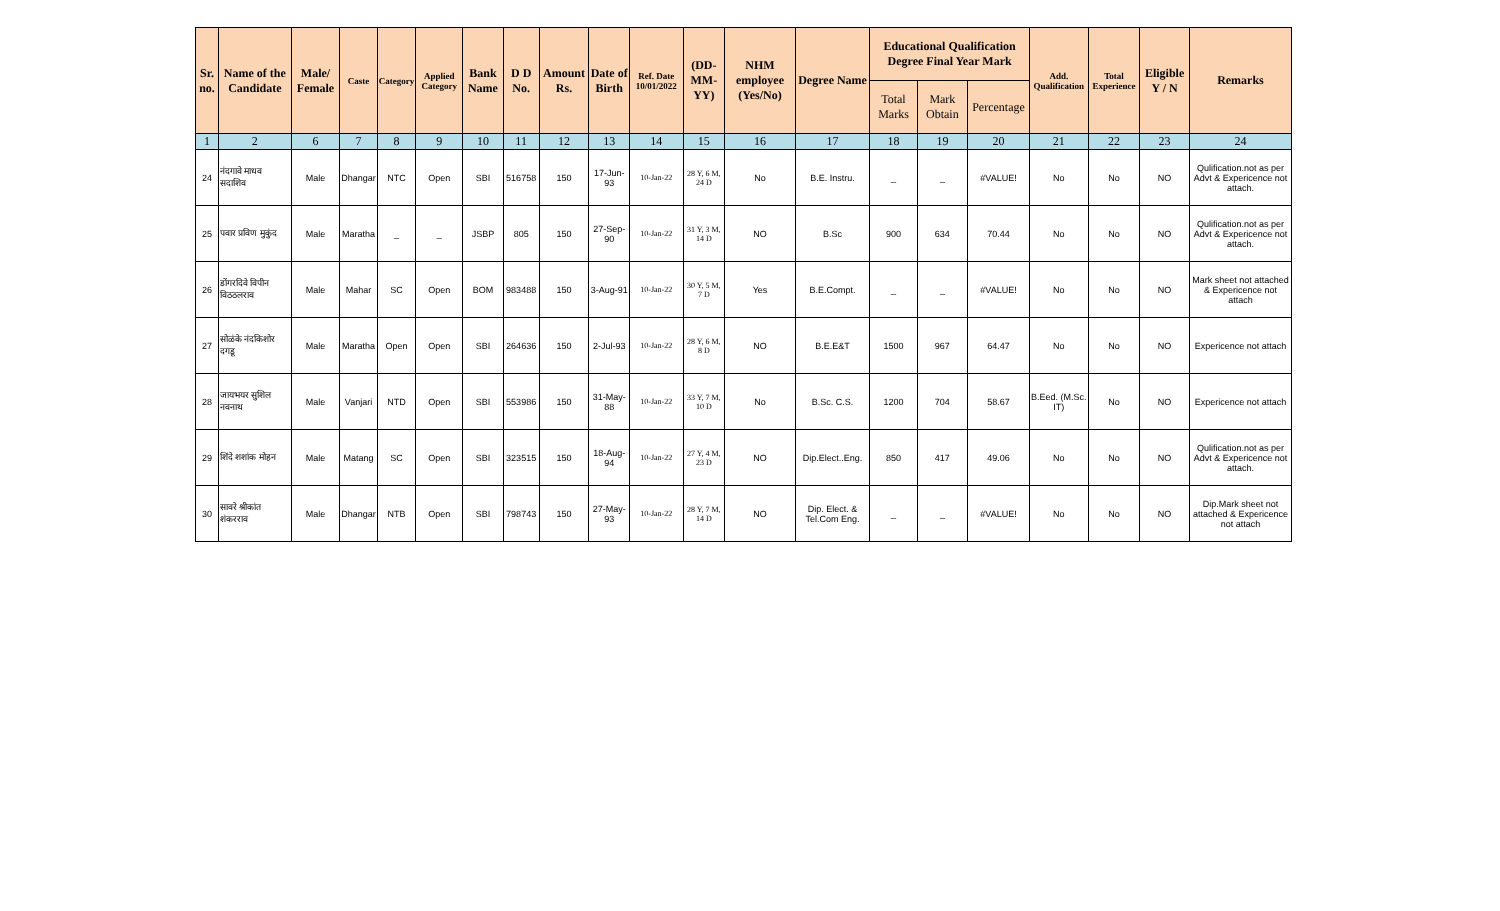| Sr. no. | Name of the Candidate | Male/ Female | Caste | Category | Applied Category | Bank Name | D D No. | Amount Rs. | Date of Birth | Ref. Date 10/01/2022 | (DD-MM-YY) | NHM employee (Yes/No) | Degree Name | Educational Qualification Degree Final Year Mark | | | Add. Qualification | Total Experience | Eligible Y / N | Remarks |
| --- | --- | --- | --- | --- | --- | --- | --- | --- | --- | --- | --- | --- | --- | --- | --- | --- | --- | --- | --- | --- |
| | | | | | | | | | | | | | | Total Marks | Mark Obtain | Percentage | | | | |
| 1 | 2 | 6 | 7 | 8 | 9 | 10 | 11 | 12 | 13 | 14 | 15 | 16 | 17 | 18 | 19 | 20 | 21 | 22 | 23 | 24 |
| 24 | नंदगावे माधव सदाशिव | Male | Dhangar | NTC | Open | SBI | 516758 | 150 | 17-Jun-93 | 10-Jan-22 | 28 Y, 6 M, 24 D | No | B.E. Instru. | _ | _ | #VALUE! | No | No | NO | Qulification.not as per Advt & Expericence not attach. |
| 25 | पवार प्रविण मुकुंद | Male | Maratha | _ | _ | JSBP | 805 | 150 | 27-Sep-90 | 10-Jan-22 | 31 Y, 3 M, 14 D | NO | B.Sc | 900 | 634 | 70.44 | No | No | NO | Qulification.not as per Advt & Expericence not attach. |
| 26 | डोंगरदिवे विपीन विठठलराव | Male | Mahar | SC | Open | BOM | 983488 | 150 | 3-Aug-91 | 10-Jan-22 | 30 Y, 5 M, 7 D | Yes | B.E.Compt. | _ | _ | #VALUE! | No | No | NO | Mark sheet not attached & Expericence not attach |
| 27 | सोळंके नंदकिशोर दगडू | Male | Maratha | Open | Open | SBI | 264636 | 150 | 2-Jul-93 | 10-Jan-22 | 28 Y, 6 M, 8 D | NO | B.E.E&T | 1500 | 967 | 64.47 | No | No | NO | Expericence not attach |
| 28 | जायभयर सुशिल नवनाथ | Male | Vanjari | NTD | Open | SBI | 553986 | 150 | 31-May-88 | 10-Jan-22 | 33 Y, 7 M, 10 D | No | B.Sc. C.S. | 1200 | 704 | 58.67 | B.Eed. (M.Sc. IT) | No | NO | Expericence not attach |
| 29 | शिंदे शशांक मोहन | Male | Matang | SC | Open | SBI | 323515 | 150 | 18-Aug-94 | 10-Jan-22 | 27 Y, 4 M, 23 D | NO | Dip.Elect..Eng. | 850 | 417 | 49.06 | No | No | NO | Qulification.not as per Advt & Expericence not attach. |
| 30 | सावरे श्रीकांत शंकरराव | Male | Dhangar | NTB | Open | SBI | 798743 | 150 | 27-May-93 | 10-Jan-22 | 28 Y, 7 M, 14 D | NO | Dip. Elect. & Tel.Com Eng. | _ | _ | #VALUE! | No | No | NO | Dip.Mark sheet not attached & Expericence not attach |